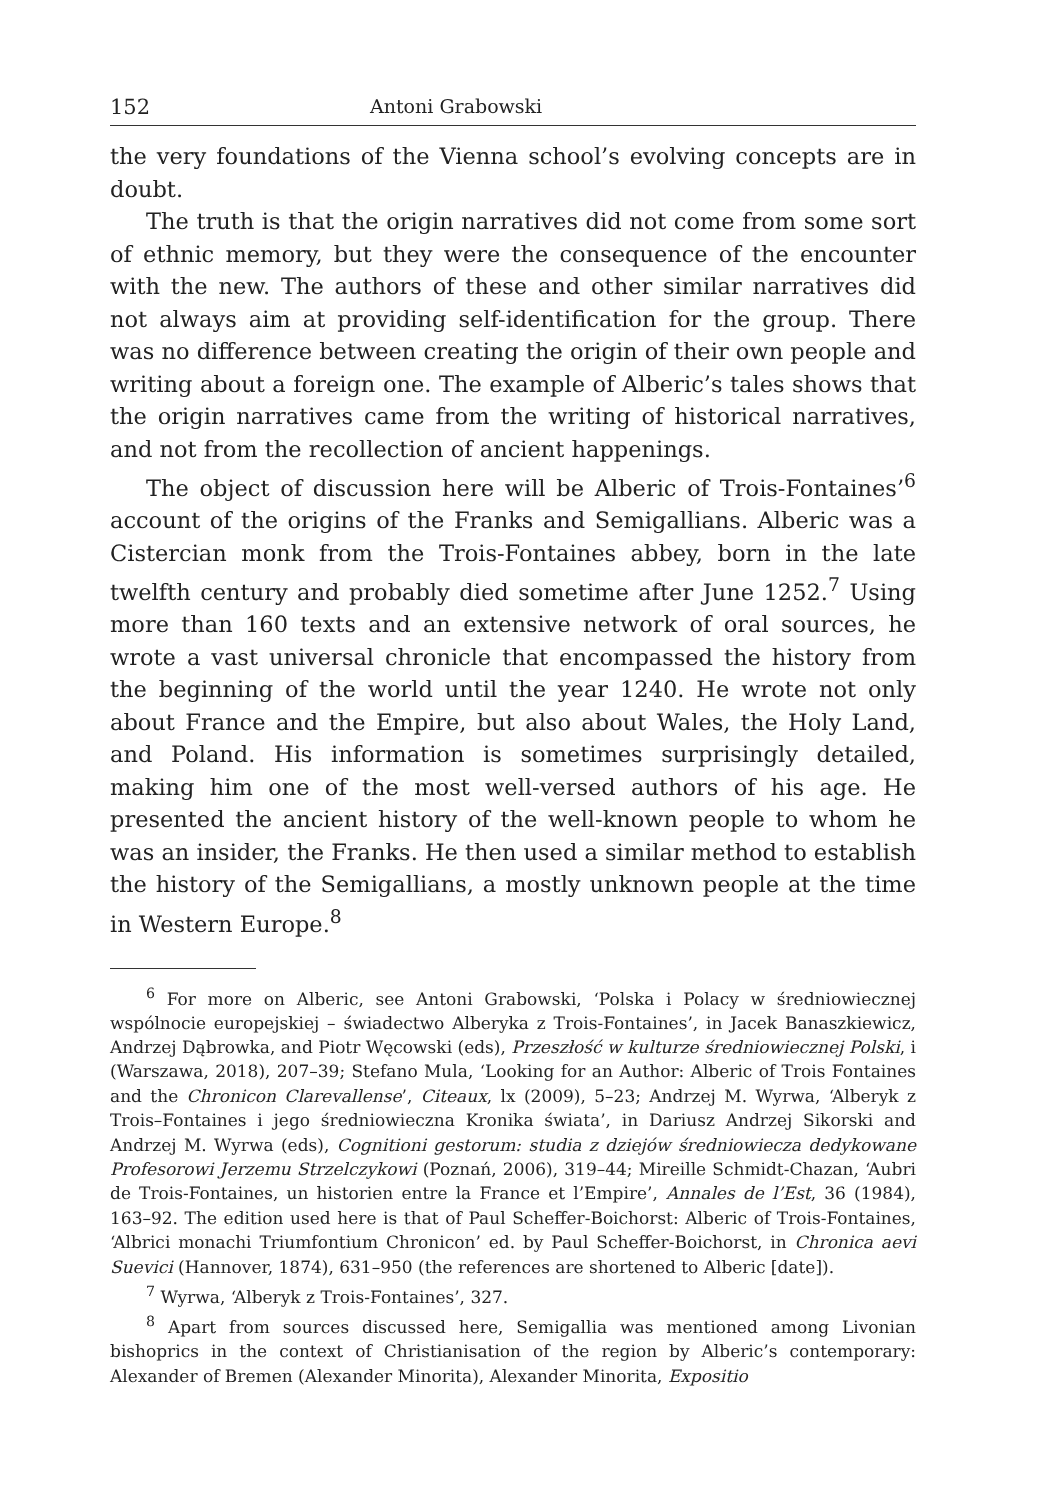152 Antoni Grabowski
the very foundations of the Vienna school’s evolving concepts are in doubt.
The truth is that the origin narratives did not come from some sort of ethnic memory, but they were the consequence of the encounter with the new. The authors of these and other similar narratives did not always aim at providing self-identification for the group. There was no difference between creating the origin of their own people and writing about a foreign one. The example of Alberic’s tales shows that the origin narratives came from the writing of historical narratives, and not from the recollection of ancient happenings.
The object of discussion here will be Alberic of Trois-Fontaines’<sup>6</sup> account of the origins of the Franks and Semigallians. Alberic was a Cistercian monk from the Trois-Fontaines abbey, born in the late twelfth century and probably died sometime after June 1252.<sup>7</sup> Using more than 160 texts and an extensive network of oral sources, he wrote a vast universal chronicle that encompassed the history from the beginning of the world until the year 1240. He wrote not only about France and the Empire, but also about Wales, the Holy Land, and Poland. His information is sometimes surprisingly detailed, making him one of the most well-versed authors of his age. He presented the ancient history of the well-known people to whom he was an insider, the Franks. He then used a similar method to establish the history of the Semigallians, a mostly unknown people at the time in Western Europe.<sup>8</sup>
<sup>6</sup> For more on Alberic, see Antoni Grabowski, ‘Polska i Polacy w średniowiecznej wspólnocie europejskiej – świadectwo Alberyka z Trois-Fontaines’, in Jacek Banaszkiewicz, Andrzej Dąbrowka, and Piotr Węcowski (eds), Przeszłość w kulturze średniowiecznej Polski, i (Warszawa, 2018), 207–39; Stefano Mula, ‘Looking for an Author: Alberic of Trois Fontaines and the Chronicon Clarevallense’, Citeaux, lx (2009), 5–23; Andrzej M. Wyrwa, ‘Alberyk z Trois–Fontaines i jego średniowieczna Kronika świata’, in Dariusz Andrzej Sikorski and Andrzej M. Wyrwa (eds), Cognitioni gestorum: studia z dziejów średniowiecza dedykowane Profesorowi Jerzemu Strzelczykowi (Poznań, 2006), 319–44; Mireille Schmidt-Chazan, ‘Aubri de Trois-Fontaines, un historien entre la France et l’Empire’, Annales de l’Est, 36 (1984), 163–92. The edition used here is that of Paul Scheffer-Boichorst: Alberic of Trois-Fontaines, ‘Albrici monachi Triumfontium Chronicon’ ed. by Paul Scheffer-Boichorst, in Chronica aevi Suevici (Hannover, 1874), 631–950 (the references are shortened to Alberic [date]).
<sup>7</sup> Wyrwa, ‘Alberyk z Trois-Fontaines’, 327.
<sup>8</sup> Apart from sources discussed here, Semigallia was mentioned among Livonian bishoprics in the context of Christianisation of the region by Alberic’s contemporary: Alexander of Bremen (Alexander Minorita), Alexander Minorita, Expositio